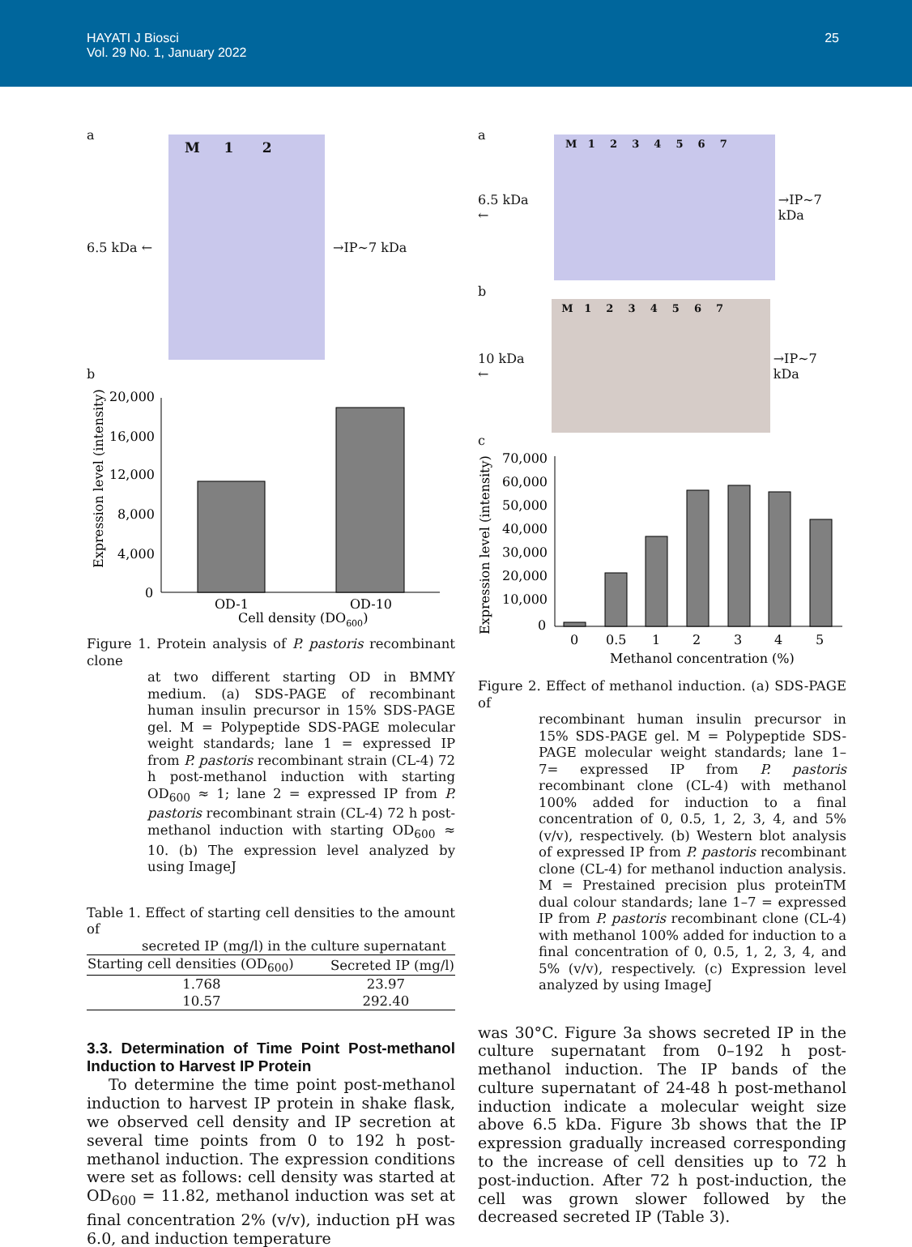HAYATI J Biosci
Vol. 29 No. 1, January 2022
25
a
6.5 kDa ←
M 1 2
→IP~7 kDa
b
Expression level (intensity)
20,000
16,000
12,000
8,000
4,000
0
OD-1
OD-10
Cell density (DO600)
Figure 1. Protein analysis of P. pastoris recombinant clone
at two different starting OD in BMMY medium. (a) SDS-PAGE of recombinant human insulin precursor in 15% SDS-PAGE gel. M = Polypeptide SDS-PAGE molecular weight standards; lane 1 = expressed IP from P. pastoris recombinant strain (CL-4) 72 h post-methanol induction with starting OD<sub>600</sub> ≈ 1; lane 2 = expressed IP from P. pastoris recombinant strain (CL-4) 72 h post-methanol induction with starting OD<sub>600</sub> ≈ 10. (b) The expression level analyzed by using ImageJ
Table 1. Effect of starting cell densities to the amount of
secreted IP (mg/l) in the culture supernatant
| Starting cell densities (OD<sub>600</sub>) | Secreted IP (mg/l) |
| --- | --- |
| 1.768 | 23.97 |
| 10.57 | 292.40 |
3.3. Determination of Time Point Post-methanol Induction to Harvest IP Protein
To determine the time point post-methanol induction to harvest IP protein in shake flask, we observed cell density and IP secretion at several time points from 0 to 192 h post-methanol induction. The expression conditions were set as follows: cell density was started at OD<sub>600</sub> = 11.82, methanol induction was set at final concentration 2% (v/v), induction pH was 6.0, and induction temperature
a
6.5 kDa ←
M 1 2 3 4 5 6 7
→IP~7 kDa
b
10 kDa ←
M 1 2 3 4 5 6 7
→IP~7 kDa
c
Expression level (intensity)
70,000
60,000
50,000
40,000
30,000
20,000
10,000
0
0
0.5
1
2
3
4
5
Methanol concentration (%)
Figure 2. Effect of methanol induction. (a) SDS-PAGE of
recombinant human insulin precursor in 15% SDS-PAGE gel. M = Polypeptide SDS-PAGE molecular weight standards; lane 1–7= expressed IP from P. pastoris recombinant clone (CL-4) with methanol 100% added for induction to a final concentration of 0, 0.5, 1, 2, 3, 4, and 5% (v/v), respectively. (b) Western blot analysis of expressed IP from P. pastoris recombinant clone (CL-4) for methanol induction analysis. M = Prestained precision plus proteinTM dual colour standards; lane 1–7 = expressed IP from P. pastoris recombinant clone (CL-4) with methanol 100% added for induction to a final concentration of 0, 0.5, 1, 2, 3, 4, and 5% (v/v), respectively. (c) Expression level analyzed by using ImageJ
was 30°C. Figure 3a shows secreted IP in the culture supernatant from 0–192 h post-methanol induction. The IP bands of the culture supernatant of 24-48 h post-methanol induction indicate a molecular weight size above 6.5 kDa. Figure 3b shows that the IP expression gradually increased corresponding to the increase of cell densities up to 72 h post-induction. After 72 h post-induction, the cell was grown slower followed by the decreased secreted IP (Table 3).